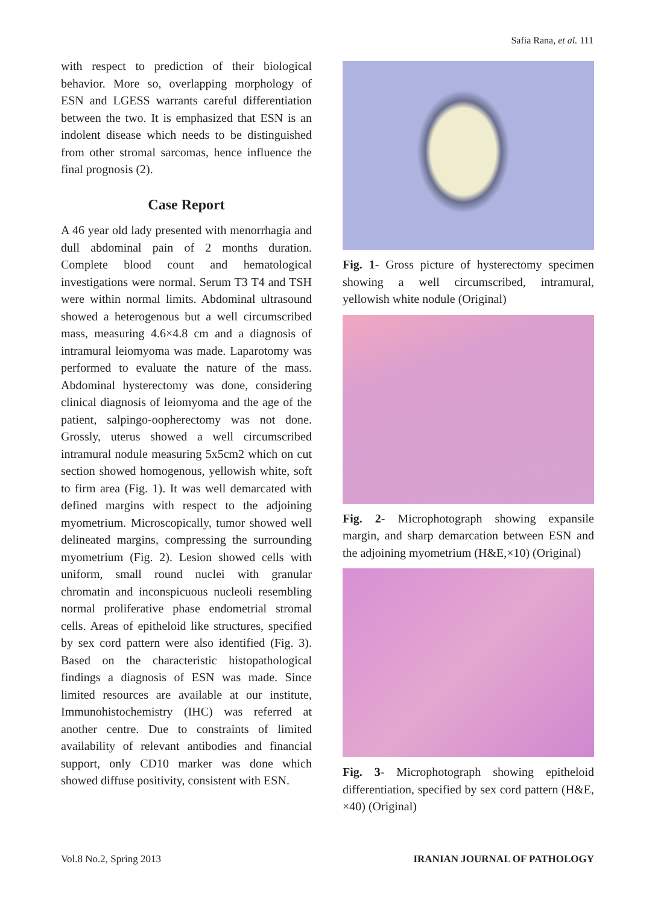Safia Rana, et al. 111
with respect to prediction of their biological behavior. More so, overlapping morphology of ESN and LGESS warrants careful differentiation between the two. It is emphasized that ESN is an indolent disease which needs to be distinguished from other stromal sarcomas, hence influence the final prognosis (2).
Case Report
A 46 year old lady presented with menorrhagia and dull abdominal pain of 2 months duration. Complete blood count and hematological investigations were normal. Serum T3 T4 and TSH were within normal limits. Abdominal ultrasound showed a heterogenous but a well circumscribed mass, measuring 4.6×4.8 cm and a diagnosis of intramural leiomyoma was made. Laparotomy was performed to evaluate the nature of the mass. Abdominal hysterectomy was done, considering clinical diagnosis of leiomyoma and the age of the patient, salpingo-oopherectomy was not done. Grossly, uterus showed a well circumscribed intramural nodule measuring 5x5cm2 which on cut section showed homogenous, yellowish white, soft to firm area (Fig. 1). It was well demarcated with defined margins with respect to the adjoining myometrium. Microscopically, tumor showed well delineated margins, compressing the surrounding myometrium (Fig. 2). Lesion showed cells with uniform, small round nuclei with granular chromatin and inconspicuous nucleoli resembling normal proliferative phase endometrial stromal cells. Areas of epitheloid like structures, specified by sex cord pattern were also identified (Fig. 3). Based on the characteristic histopathological findings a diagnosis of ESN was made. Since limited resources are available at our institute, Immunohistochemistry (IHC) was referred at another centre. Due to constraints of limited availability of relevant antibodies and financial support, only CD10 marker was done which showed diffuse positivity, consistent with ESN.
Fig. 1- Gross picture of hysterectomy specimen showing a well circumscribed, intramural, yellowish white nodule (Original)
Fig. 2- Microphotograph showing expansile margin, and sharp demarcation between ESN and the adjoining myometrium (H&E,×10) (Original)
Fig. 3- Microphotograph showing epitheloid differentiation, specified by sex cord pattern (H&E, ×40) (Original)
Vol.8 No.2, Spring 2013 IRANIAN JOURNAL OF PATHOLOGY